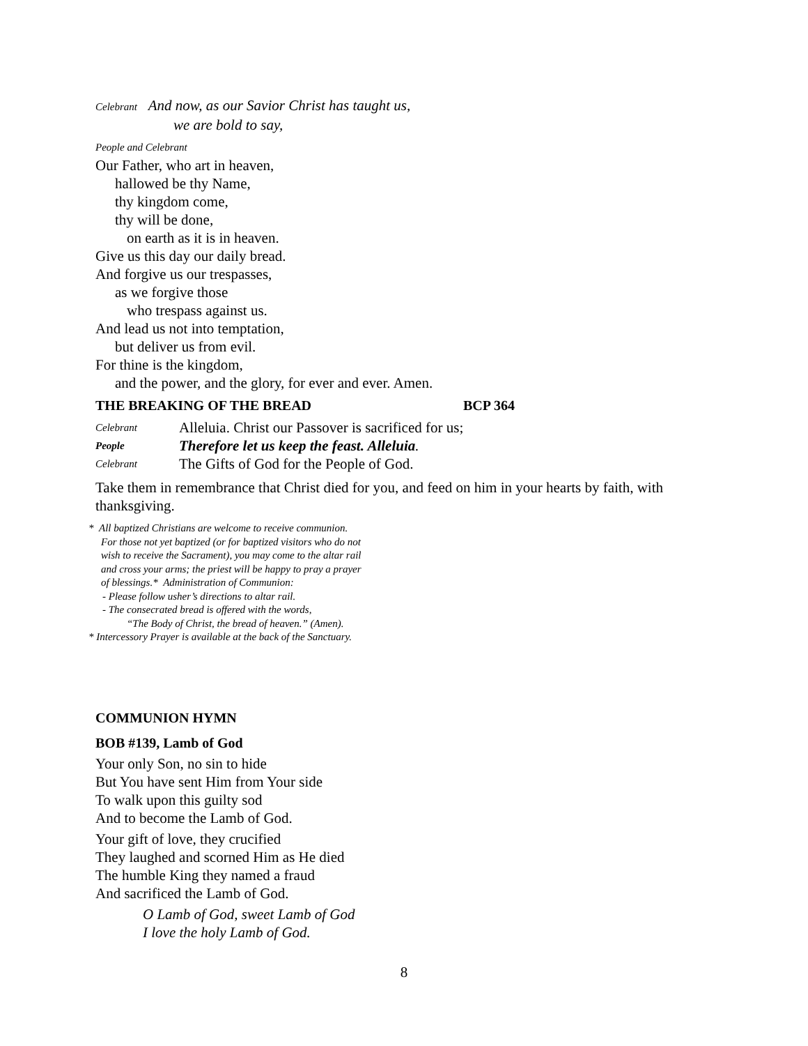Celebrant And now, as our Savior Christ has taught us,
we are bold to say,
People and Celebrant
Our Father, who art in heaven,
hallowed be thy Name,
thy kingdom come,
thy will be done,
on earth as it is in heaven.
Give us this day our daily bread.
And forgive us our trespasses,
as we forgive those
who trespass against us.
And lead us not into temptation,
but deliver us from evil.
For thine is the kingdom,
and the power, and the glory, for ever and ever. Amen.
THE BREAKING OF THE BREAD BCP 364
Celebrant Alleluia. Christ our Passover is sacrificed for us;
People Therefore let us keep the feast. Alleluia.
Celebrant The Gifts of God for the People of God.
Take them in remembrance that Christ died for you, and feed on him in your hearts by faith, with thanksgiving.
* All baptized Christians are welcome to receive communion.
For those not yet baptized (or for baptized visitors who do not
wish to receive the Sacrament), you may come to the altar rail
and cross your arms; the priest will be happy to pray a prayer
of blessings.* Administration of Communion:
- Please follow usher’s directions to altar rail.
- The consecrated bread is offered with the words,
“The Body of Christ, the bread of heaven.” (Amen).
* Intercessory Prayer is available at the back of the Sanctuary.
COMMUNION HYMN
BOB #139, Lamb of God
Your only Son, no sin to hide
But You have sent Him from Your side
To walk upon this guilty sod
And to become the Lamb of God.
Your gift of love, they crucified
They laughed and scorned Him as He died
The humble King they named a fraud
And sacrificed the Lamb of God.
O Lamb of God, sweet Lamb of God
I love the holy Lamb of God.
8